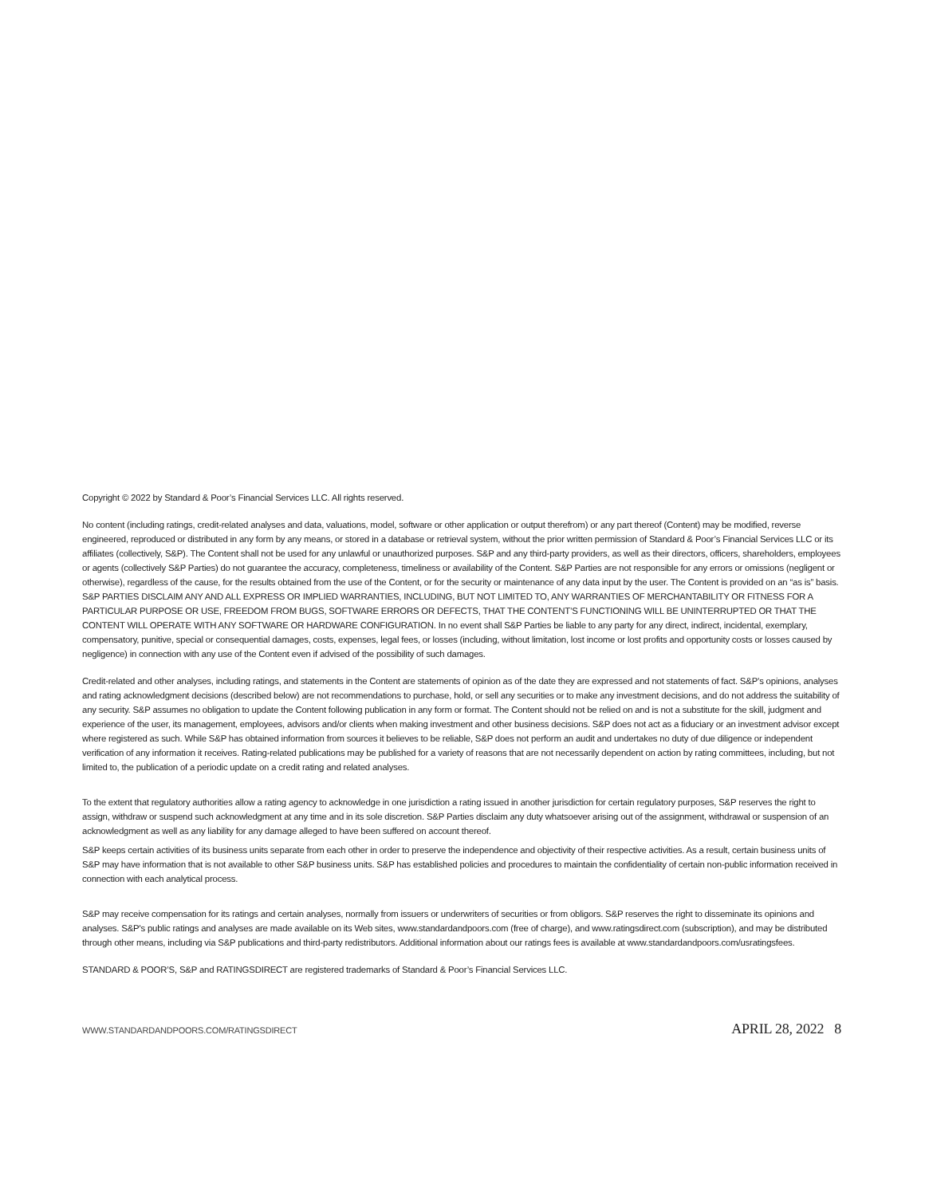Copyright © 2022 by Standard & Poor’s Financial Services LLC. All rights reserved.
No content (including ratings, credit-related analyses and data, valuations, model, software or other application or output therefrom) or any part thereof (Content) may be modified, reverse engineered, reproduced or distributed in any form by any means, or stored in a database or retrieval system, without the prior written permission of Standard & Poor’s Financial Services LLC or its affiliates (collectively, S&P). The Content shall not be used for any unlawful or unauthorized purposes. S&P and any third-party providers, as well as their directors, officers, shareholders, employees or agents (collectively S&P Parties) do not guarantee the accuracy, completeness, timeliness or availability of the Content. S&P Parties are not responsible for any errors or omissions (negligent or otherwise), regardless of the cause, for the results obtained from the use of the Content, or for the security or maintenance of any data input by the user. The Content is provided on an “as is” basis. S&P PARTIES DISCLAIM ANY AND ALL EXPRESS OR IMPLIED WARRANTIES, INCLUDING, BUT NOT LIMITED TO, ANY WARRANTIES OF MERCHANTABILITY OR FITNESS FOR A PARTICULAR PURPOSE OR USE, FREEDOM FROM BUGS, SOFTWARE ERRORS OR DEFECTS, THAT THE CONTENT’S FUNCTIONING WILL BE UNINTERRUPTED OR THAT THE CONTENT WILL OPERATE WITH ANY SOFTWARE OR HARDWARE CONFIGURATION. In no event shall S&P Parties be liable to any party for any direct, indirect, incidental, exemplary, compensatory, punitive, special or consequential damages, costs, expenses, legal fees, or losses (including, without limitation, lost income or lost profits and opportunity costs or losses caused by negligence) in connection with any use of the Content even if advised of the possibility of such damages.
Credit-related and other analyses, including ratings, and statements in the Content are statements of opinion as of the date they are expressed and not statements of fact. S&P’s opinions, analyses and rating acknowledgment decisions (described below) are not recommendations to purchase, hold, or sell any securities or to make any investment decisions, and do not address the suitability of any security. S&P assumes no obligation to update the Content following publication in any form or format. The Content should not be relied on and is not a substitute for the skill, judgment and experience of the user, its management, employees, advisors and/or clients when making investment and other business decisions. S&P does not act as a fiduciary or an investment advisor except where registered as such. While S&P has obtained information from sources it believes to be reliable, S&P does not perform an audit and undertakes no duty of due diligence or independent verification of any information it receives. Rating-related publications may be published for a variety of reasons that are not necessarily dependent on action by rating committees, including, but not limited to, the publication of a periodic update on a credit rating and related analyses.
To the extent that regulatory authorities allow a rating agency to acknowledge in one jurisdiction a rating issued in another jurisdiction for certain regulatory purposes, S&P reserves the right to assign, withdraw or suspend such acknowledgment at any time and in its sole discretion. S&P Parties disclaim any duty whatsoever arising out of the assignment, withdrawal or suspension of an acknowledgment as well as any liability for any damage alleged to have been suffered on account thereof.
S&P keeps certain activities of its business units separate from each other in order to preserve the independence and objectivity of their respective activities. As a result, certain business units of S&P may have information that is not available to other S&P business units. S&P has established policies and procedures to maintain the confidentiality of certain non-public information received in connection with each analytical process.
S&P may receive compensation for its ratings and certain analyses, normally from issuers or underwriters of securities or from obligors. S&P reserves the right to disseminate its opinions and analyses. S&P's public ratings and analyses are made available on its Web sites, www.standardandpoors.com (free of charge), and www.ratingsdirect.com (subscription), and may be distributed through other means, including via S&P publications and third-party redistributors. Additional information about our ratings fees is available at www.standardandpoors.com/usratingsfees.
STANDARD & POOR’S, S&P and RATINGSDIRECT are registered trademarks of Standard & Poor’s Financial Services LLC.
WWW.STANDARDANDPOORS.COM/RATINGSDIRECT APRIL 28, 2022 8